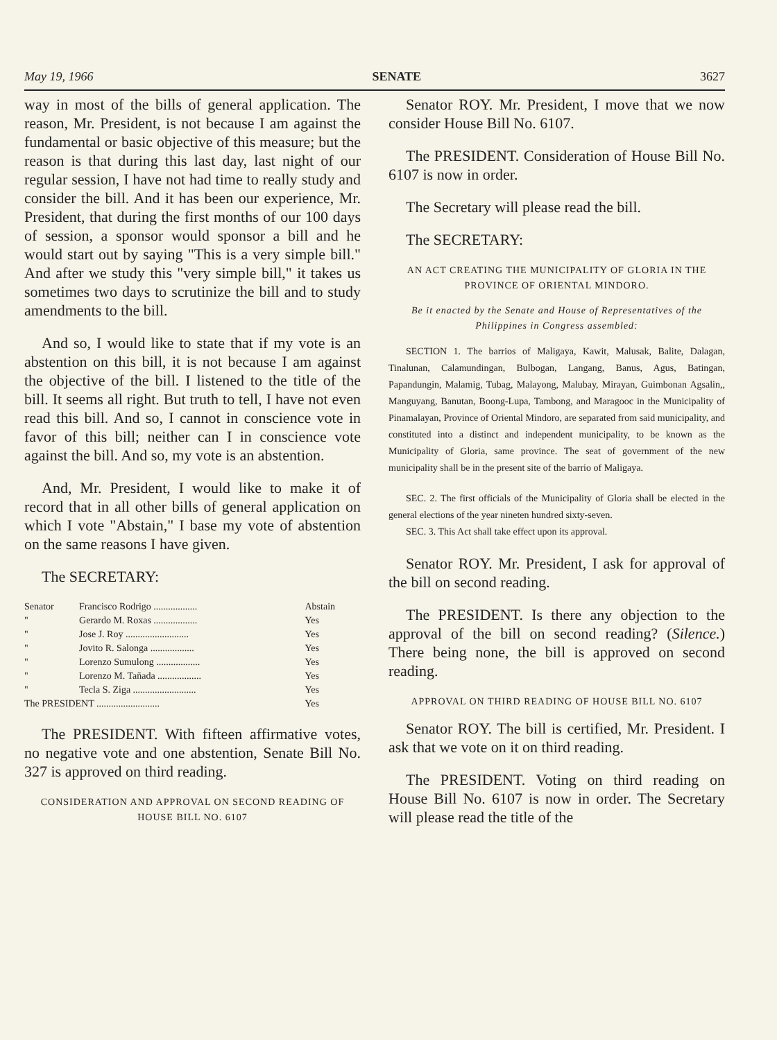May 19, 1966 SENATE 3627
way in most of the bills of general application. The reason, Mr. President, is not because I am against the fundamental or basic objective of this measure; but the reason is that during this last day, last night of our regular session, I have not had time to really study and consider the bill. And it has been our experience, Mr. President, that during the first months of our 100 days of session, a sponsor would sponsor a bill and he would start out by saying "This is a very simple bill." And after we study this "very simple bill," it takes us sometimes two days to scrutinize the bill and to study amendments to the bill.
And so, I would like to state that if my vote is an abstention on this bill, it is not because I am against the objective of the bill. I listened to the title of the bill. It seems all right. But truth to tell, I have not even read this bill. And so, I cannot in conscience vote in favor of this bill; neither can I in conscience vote against the bill. And so, my vote is an abstention.
And, Mr. President, I would like to make it of record that in all other bills of general application on which I vote "Abstain," I base my vote of abstention on the same reasons I have given.
The SECRETARY:
| Senator | Francisco Rodrigo .................. | Abstain |
| " | Gerardo M. Roxas .................. | Yes |
| " | Jose J. Roy .......................... | Yes |
| " | Jovito R. Salonga .................. | Yes |
| " | Lorenzo Sumulong .................. | Yes |
| " | Lorenzo M. Tañada .................. | Yes |
| " | Tecla S. Ziga .......................... | Yes |
| The PRESIDENT .......................... | | Yes |
The PRESIDENT. With fifteen affirmative votes, no negative vote and one abstention, Senate Bill No. 327 is approved on third reading.
CONSIDERATION AND APPROVAL ON SECOND READING OF HOUSE BILL NO. 6107
Senator ROY. Mr. President, I move that we now consider House Bill No. 6107.
The PRESIDENT. Consideration of House Bill No. 6107 is now in order.
The Secretary will please read the bill.
The SECRETARY:
AN ACT CREATING THE MUNICIPALITY OF GLORIA IN THE PROVINCE OF ORIENTAL MINDORO.
Be it enacted by the Senate and House of Representatives of the Philippines in Congress assembled:
SECTION 1. The barrios of Maligaya, Kawit, Malusak, Balite, Dalagan, Tinalunan, Calamundingan, Bulbogan, Langang, Banus, Agus, Batingan, Papandungin, Malamig, Tubag, Malayong, Malubay, Mirayan, Guimbonan Agsalin,, Manguyang, Banutan, Boong-Lupa, Tambong, and Maragooc in the Municipality of Pinamalayan, Province of Oriental Mindoro, are separated from said municipality, and constituted into a distinct and independent municipality, to be known as the Municipality of Gloria, same province. The seat of government of the new municipality shall be in the present site of the barrio of Maligaya.
SEC. 2. The first officials of the Municipality of Gloria shall be elected in the general elections of the year nineten hundred sixty-seven.
SEC. 3. This Act shall take effect upon its approval.
Senator ROY. Mr. President, I ask for approval of the bill on second reading.
The PRESIDENT. Is there any objection to the approval of the bill on second reading? (Silence.) There being none, the bill is approved on second reading.
APPROVAL ON THIRD READING OF HOUSE BILL NO. 6107
Senator ROY. The bill is certified, Mr. President. I ask that we vote on it on third reading.
The PRESIDENT. Voting on third reading on House Bill No. 6107 is now in order. The Secretary will please read the title of the